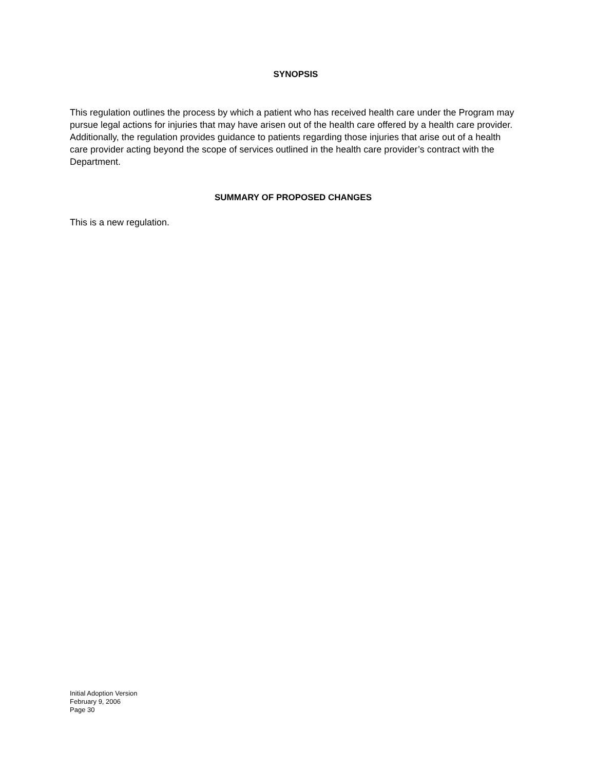SYNOPSIS
This regulation outlines the process by which a patient who has received health care under the Program may pursue legal actions for injuries that may have arisen out of the health care offered by a health care provider. Additionally, the regulation provides guidance to patients regarding those injuries that arise out of a health care provider acting beyond the scope of services outlined in the health care provider’s contract with the Department.
SUMMARY OF PROPOSED CHANGES
This is a new regulation.
Initial Adoption Version
February 9, 2006
Page 30